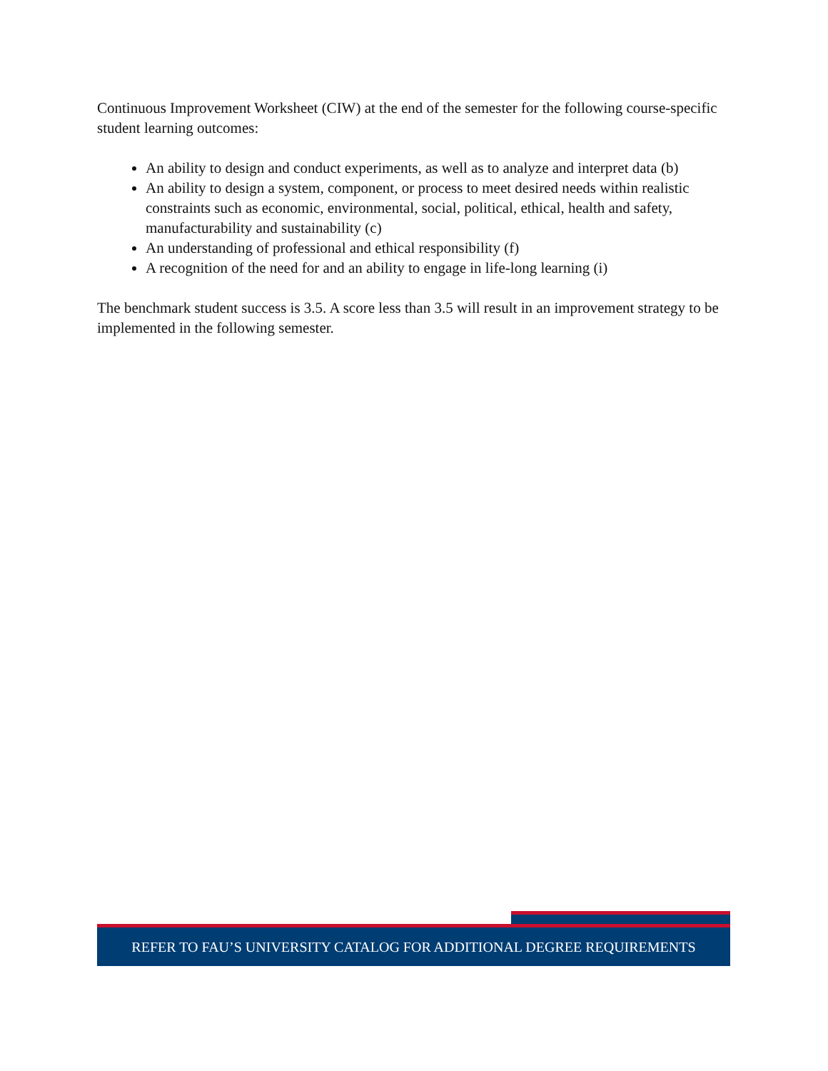Continuous Improvement Worksheet (CIW) at the end of the semester for the following course-specific student learning outcomes:
An ability to design and conduct experiments, as well as to analyze and interpret data (b)
An ability to design a system, component, or process to meet desired needs within realistic constraints such as economic, environmental, social, political, ethical, health and safety, manufacturability and sustainability (c)
An understanding of professional and ethical responsibility (f)
A recognition of the need for and an ability to engage in life-long learning (i)
The benchmark student success is 3.5. A score less than 3.5 will result in an improvement strategy to be implemented in the following semester.
REFER TO FAU’S UNIVERSITY CATALOG FOR ADDITIONAL DEGREE REQUIREMENTS